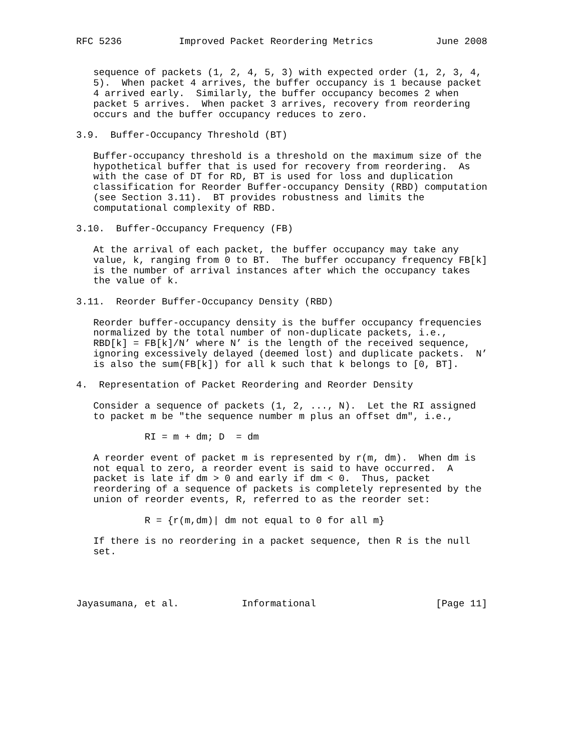RFC 5236          Improved Packet Reordering Metrics           June 2008


   sequence of packets (1, 2, 4, 5, 3) with expected order (1, 2, 3, 4,
   5).  When packet 4 arrives, the buffer occupancy is 1 because packet
   4 arrived early.  Similarly, the buffer occupancy becomes 2 when
   packet 5 arrives.  When packet 3 arrives, recovery from reordering
   occurs and the buffer occupancy reduces to zero.

3.9.  Buffer-Occupancy Threshold (BT)

   Buffer-occupancy threshold is a threshold on the maximum size of the
   hypothetical buffer that is used for recovery from reordering.  As
   with the case of DT for RD, BT is used for loss and duplication
   classification for Reorder Buffer-occupancy Density (RBD) computation
   (see Section 3.11).  BT provides robustness and limits the
   computational complexity of RBD.

3.10.  Buffer-Occupancy Frequency (FB)

   At the arrival of each packet, the buffer occupancy may take any
   value, k, ranging from 0 to BT.  The buffer occupancy frequency FB[k]
   is the number of arrival instances after which the occupancy takes
   the value of k.

3.11.  Reorder Buffer-Occupancy Density (RBD)

   Reorder buffer-occupancy density is the buffer occupancy frequencies
   normalized by the total number of non-duplicate packets, i.e.,
   RBD[k] = FB[k]/N’ where N’ is the length of the received sequence,
   ignoring excessively delayed (deemed lost) and duplicate packets.  N’
   is also the sum(FB[k]) for all k such that k belongs to [0, BT].

4.  Representation of Packet Reordering and Reorder Density

   Consider a sequence of packets (1, 2, ..., N).  Let the RI assigned
   to packet m be "the sequence number m plus an offset dm", i.e.,

            RI = m + dm; D  = dm

   A reorder event of packet m is represented by r(m, dm).  When dm is
   not equal to zero, a reorder event is said to have occurred.  A
   packet is late if dm > 0 and early if dm < 0.  Thus, packet
   reordering of a sequence of packets is completely represented by the
   union of reorder events, R, referred to as the reorder set:

            R = {r(m,dm)| dm not equal to 0 for all m}

   If there is no reordering in a packet sequence, then R is the null
   set.




Jayasumana, et al.           Informational                     [Page 11]